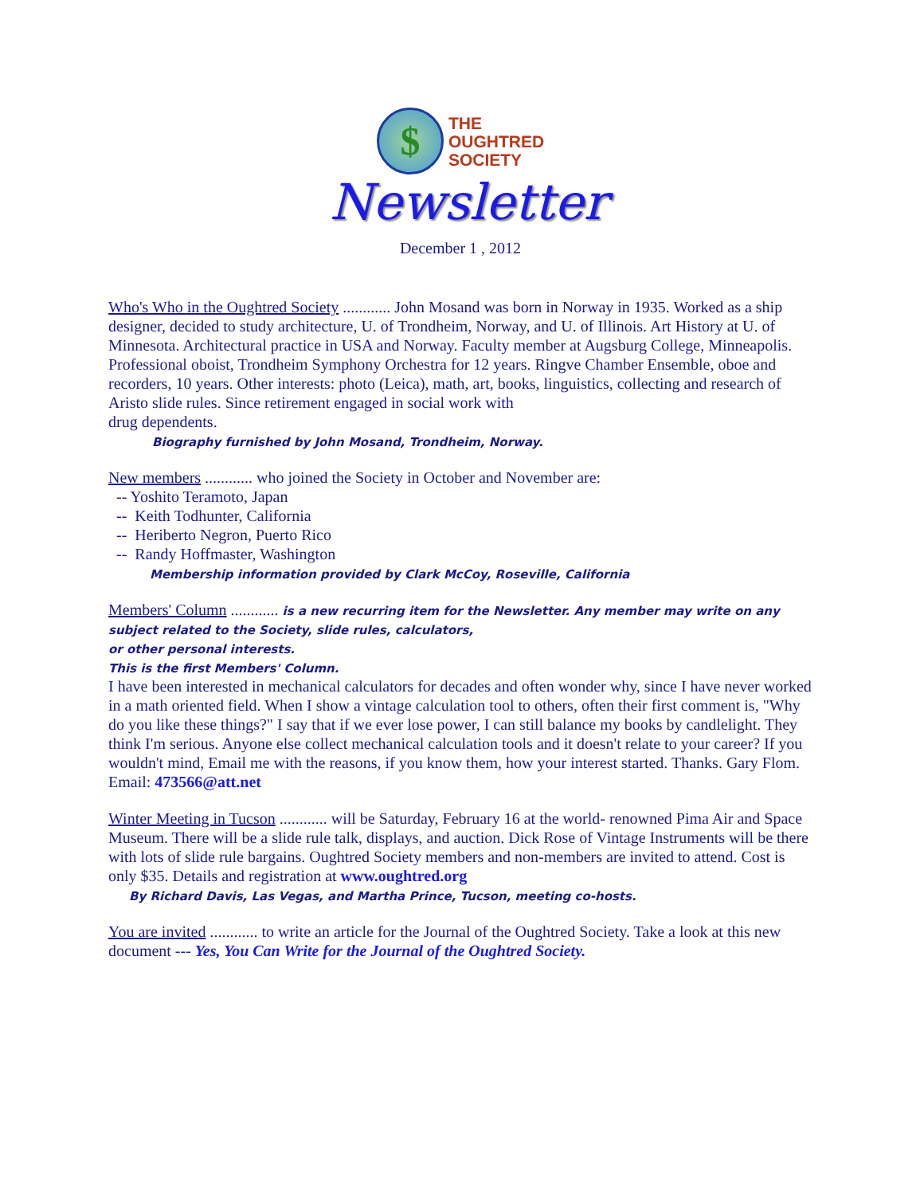$
THE
OUGHTRED
SOCIETY
Newsletter
December 1 , 2012
Who's Who in the Oughtred Society ............ John Mosand was born in Norway in 1935. Worked as a ship designer, decided to study architecture, U. of Trondheim, Norway, and U. of Illinois. Art History at U. of Minnesota. Architectural practice in USA and Norway. Faculty member at Augsburg College, Minneapolis. Professional oboist, Trondheim Symphony Orchestra for 12 years. Ringve Chamber Ensemble, oboe and recorders, 10 years. Other interests: photo (Leica), math, art, books, linguistics, collecting and research of Aristo slide rules. Since retirement engaged in social work with
drug dependents.
Biography furnished by John Mosand, Trondheim, Norway.
New members ............ who joined the Society in October and November are:
-- Yoshito Teramoto, Japan
-- Keith Todhunter, California
-- Heriberto Negron, Puerto Rico
-- Randy Hoffmaster, Washington
Membership information provided by Clark McCoy, Roseville, California
Members' Column ............ is a new recurring item for the Newsletter. Any member may write on any subject related to the Society, slide rules, calculators,
or other personal interests.
This is the first Members' Column.
I have been interested in mechanical calculators for decades and often wonder why, since I have never worked in a math oriented field. When I show a vintage calculation tool to others, often their first comment is, "Why do you like these things?" I say that if we ever lose power, I can still balance my books by candlelight. They think I'm serious. Anyone else collect mechanical calculation tools and it doesn't relate to your career? If you wouldn't mind, Email me with the reasons, if you know them, how your interest started. Thanks. Gary Flom.
Email: 473566@att.net
Winter Meeting in Tucson ............ will be Saturday, February 16 at the world- renowned Pima Air and Space Museum. There will be a slide rule talk, displays, and auction. Dick Rose of Vintage Instruments will be there with lots of slide rule bargains. Oughtred Society members and non-members are invited to attend. Cost is only $35. Details and registration at www.oughtred.org
By Richard Davis, Las Vegas, and Martha Prince, Tucson, meeting co-hosts.
You are invited ............ to write an article for the Journal of the Oughtred Society. Take a look at this new document --- Yes, You Can Write for the Journal of the Oughtred Society.